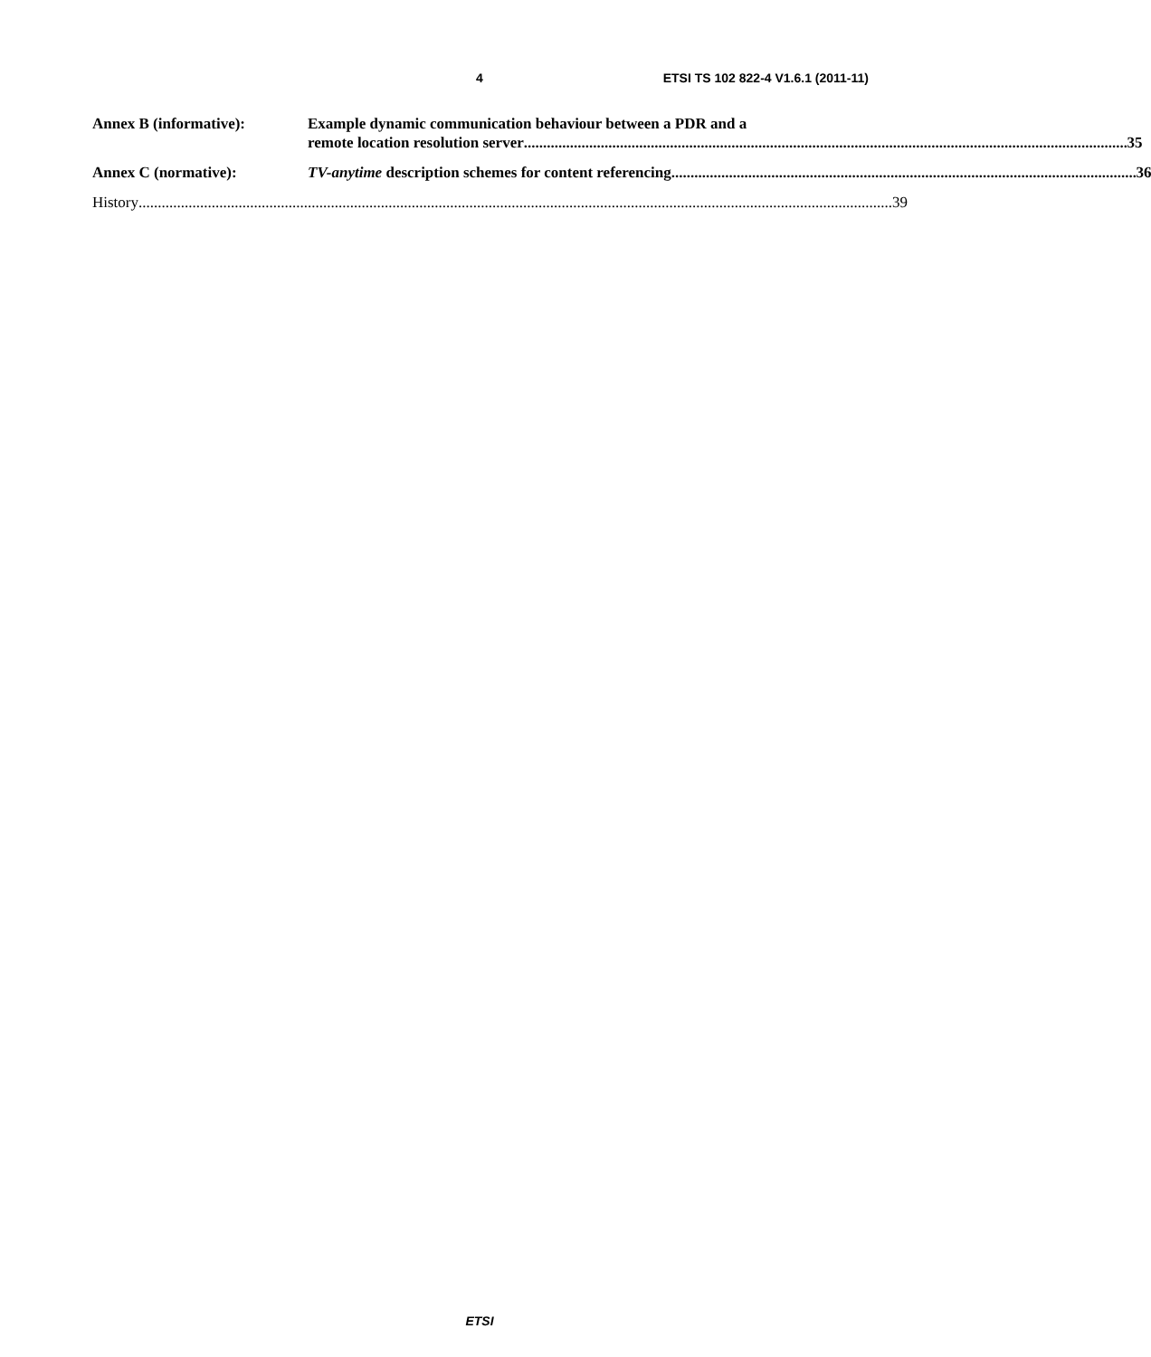4 ETSI TS 102 822-4 V1.6.1 (2011-11)
Annex B (informative): Example dynamic communication behaviour between a PDR and a
remote location resolution server 35
Annex C (normative): TV-anytime description schemes for content referencing 36
History 39
ETSI